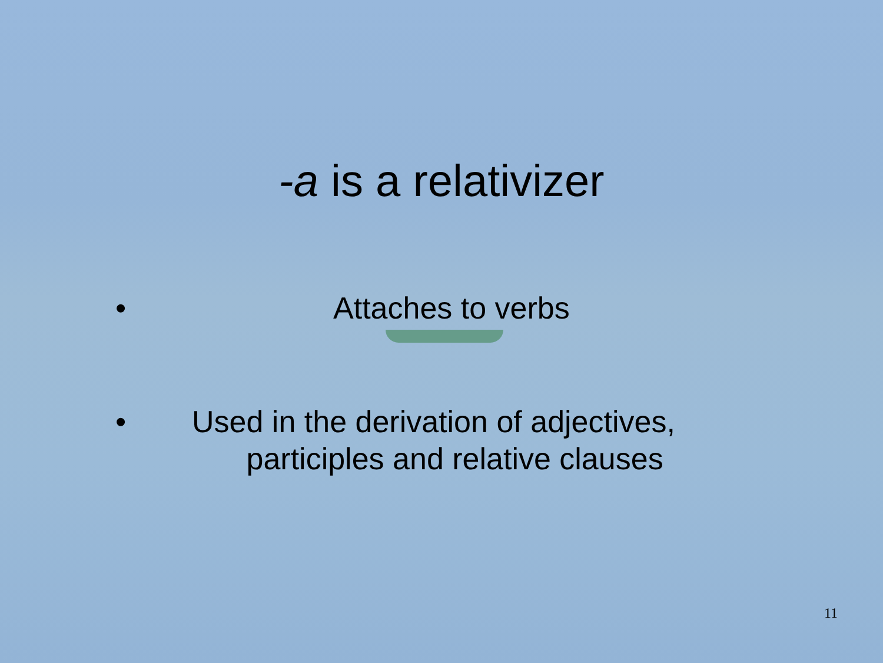-a is a relativizer
• Attaches to verbs
• Used in the derivation of adjectives,
participles and relative clauses
11